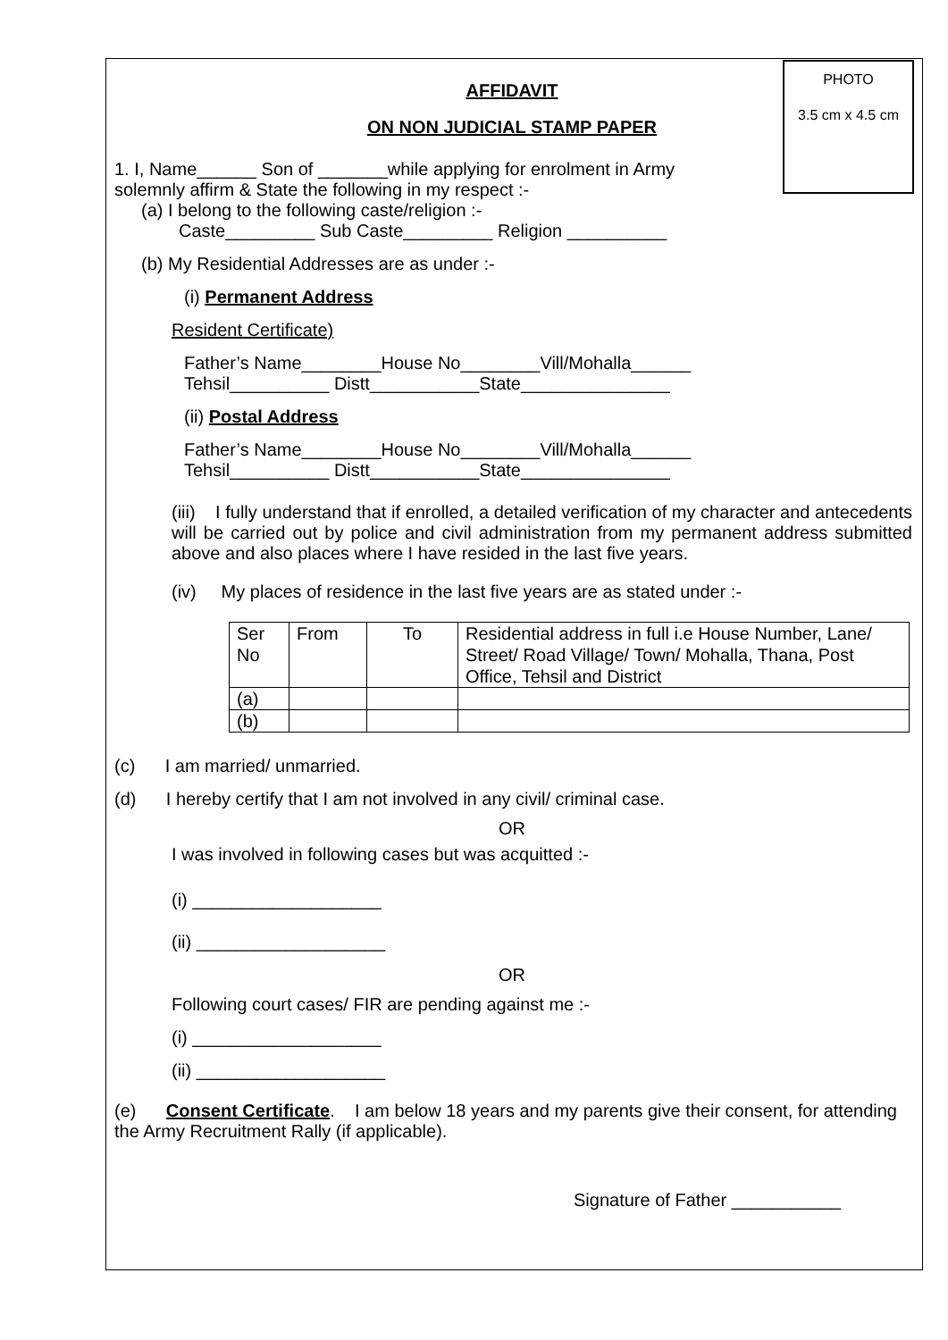PHOTO
3.5 cm x 4.5 cm
AFFIDAVIT
ON NON JUDICIAL STAMP PAPER
1. I, Name______ Son of _______while applying for enrolment in Army
solemnly affirm & State the following in my respect :-
(a) I belong to the following caste/religion :-
Caste_________ Sub Caste_________ Religion __________
(b) My Residential Addresses are as under :-
(i) Permanent Address
Resident Certificate)
Father’s Name________House No________Vill/Mohalla______
Tehsil__________ Distt___________State_______________
(ii) Postal Address
Father’s Name________House No________Vill/Mohalla______
Tehsil__________ Distt___________State_______________
(iii) I fully understand that if enrolled, a detailed verification of my character and antecedents will be carried out by police and civil administration from my permanent address submitted above and also places where I have resided in the last five years.
(iv) My places of residence in the last five years are as stated under :-
| Ser No | From | To | Residential address in full i.e House Number, Lane/ Street/ Road Village/ Town/ Mohalla, Thana, Post Office, Tehsil and District |
| (a) | | | |
| (b) | | | |
(c) I am married/ unmarried.
(d) I hereby certify that I am not involved in any civil/ criminal case.
OR
I was involved in following cases but was acquitted :-
(i) ___________________
(ii) ___________________
OR
Following court cases/ FIR are pending against me :-
(i) ___________________
(ii) ___________________
(e) Consent Certificate. I am below 18 years and my parents give their consent, for attending the Army Recruitment Rally (if applicable).
Signature of Father ___________